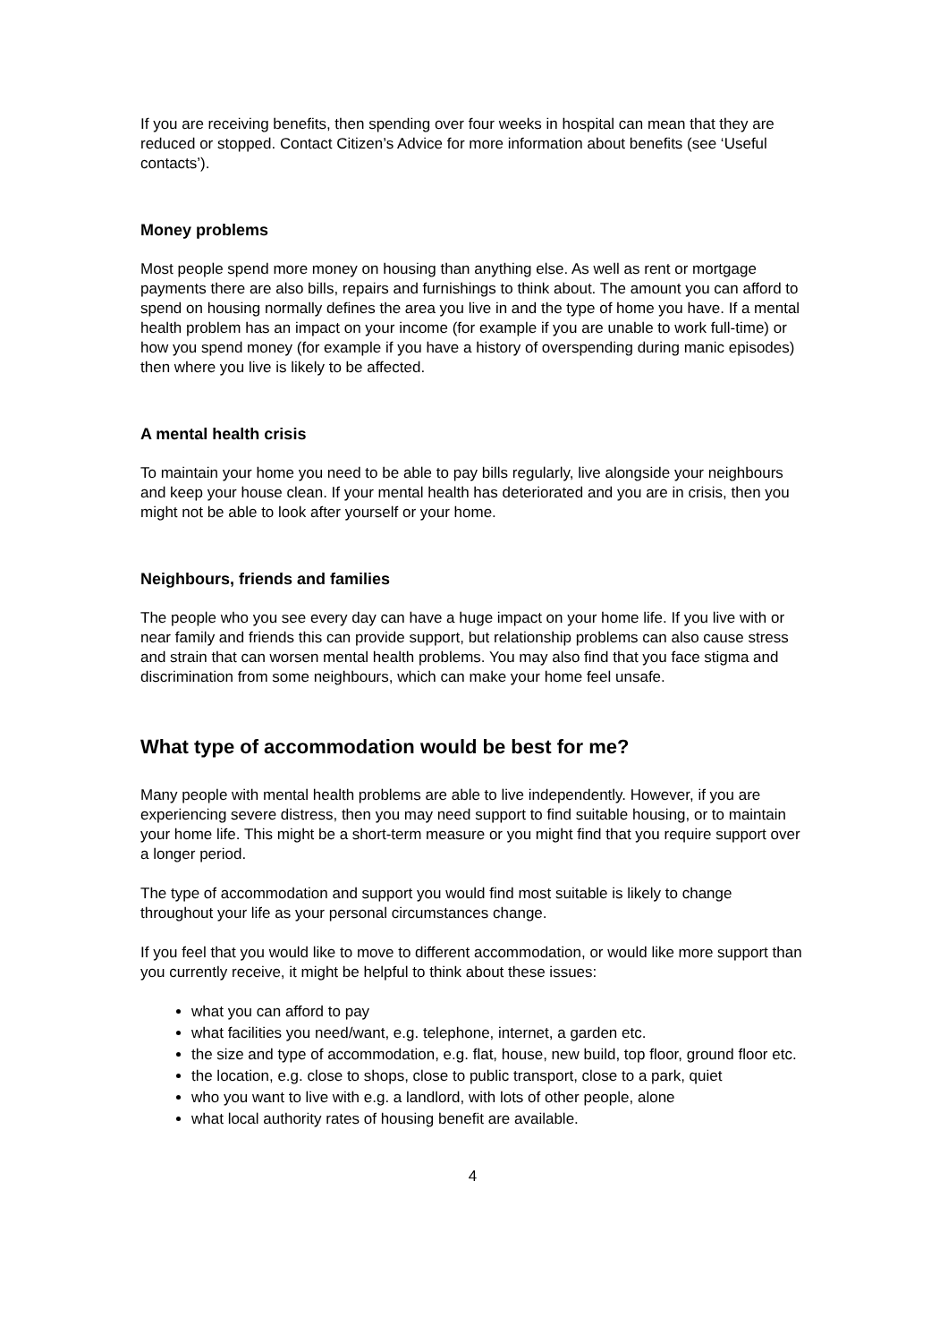If you are receiving benefits, then spending over four weeks in hospital can mean that they are reduced or stopped. Contact Citizen’s Advice for more information about benefits (see ‘Useful contacts’).
Money problems
Most people spend more money on housing than anything else. As well as rent or mortgage payments there are also bills, repairs and furnishings to think about. The amount you can afford to spend on housing normally defines the area you live in and the type of home you have. If a mental health problem has an impact on your income (for example if you are unable to work full-time) or how you spend money (for example if you have a history of overspending during manic episodes) then where you live is likely to be affected.
A mental health crisis
To maintain your home you need to be able to pay bills regularly, live alongside your neighbours and keep your house clean. If your mental health has deteriorated and you are in crisis, then you might not be able to look after yourself or your home.
Neighbours, friends and families
The people who you see every day can have a huge impact on your home life. If you live with or near family and friends this can provide support, but relationship problems can also cause stress and strain that can worsen mental health problems. You may also find that you face stigma and discrimination from some neighbours, which can make your home feel unsafe.
What type of accommodation would be best for me?
Many people with mental health problems are able to live independently. However, if you are experiencing severe distress, then you may need support to find suitable housing, or to maintain your home life. This might be a short-term measure or you might find that you require support over a longer period.
The type of accommodation and support you would find most suitable is likely to change throughout your life as your personal circumstances change.
If you feel that you would like to move to different accommodation, or would like more support than you currently receive, it might be helpful to think about these issues:
what you can afford to pay
what facilities you need/want, e.g. telephone, internet, a garden etc.
the size and type of accommodation, e.g. flat, house, new build, top floor, ground floor etc.
the location, e.g. close to shops, close to public transport, close to a park, quiet
who you want to live with e.g. a landlord, with lots of other people, alone
what local authority rates of housing benefit are available.
4